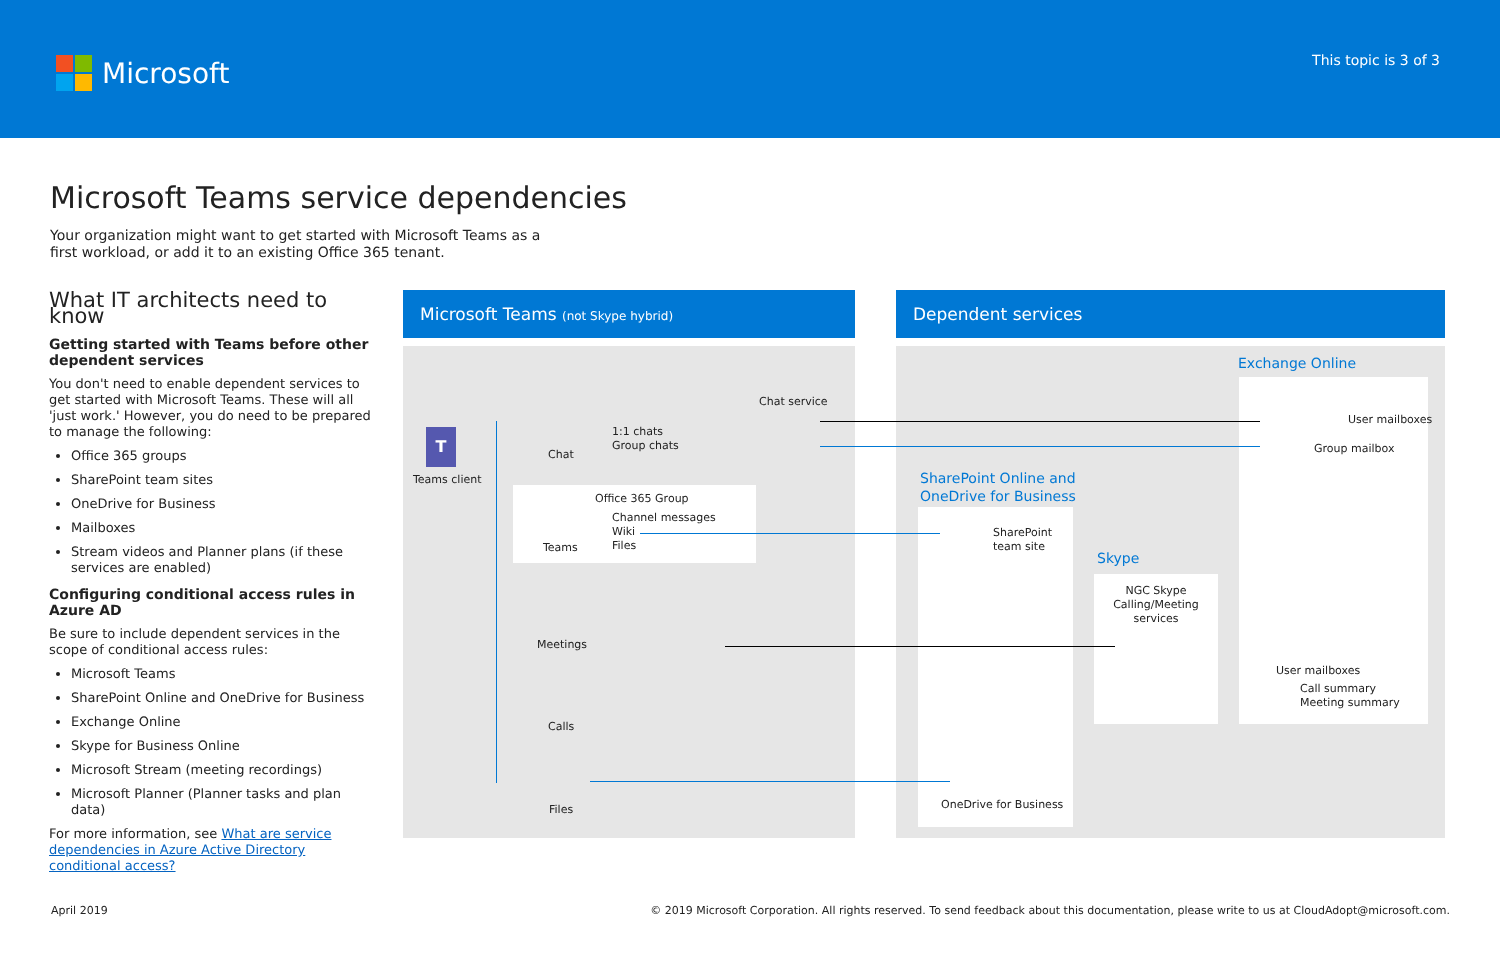Microsoft This topic is 3 of 3
Microsoft Teams service dependencies
Your organization might want to get started with Microsoft Teams as a first workload, or add it to an existing Office 365 tenant.
What IT architects need to know
Getting started with Teams before other dependent services
You don't need to enable dependent services to get started with Microsoft Teams. These will all 'just work.' However, you do need to be prepared to manage the following:
Office 365 groups
SharePoint team sites
OneDrive for Business
Mailboxes
Stream videos and Planner plans (if these services are enabled)
Configuring conditional access rules in Azure AD
Be sure to include dependent services in the scope of conditional access rules:
Microsoft Teams
SharePoint Online and OneDrive for Business
Exchange Online
Skype for Business Online
Microsoft Stream (meeting recordings)
Microsoft Planner (Planner tasks and plan data)
For more information, see What are service dependencies in Azure Active Directory conditional access?
Microsoft Teams (not Skype hybrid) Dependent services
T
Teams client
Chat
1:1 chats
Group chats
Chat service
Office 365 Group
Channel messages
Wiki
Files
Teams
Meetings
Calls
Files
Exchange Online
User mailboxes
Group mailbox
SharePoint Online and
OneDrive for Business
SharePoint
team site
Skype
NGC Skype Calling/Meeting services
User mailboxes
Call summary
Meeting summary
OneDrive for Business
April 2019
© 2019 Microsoft Corporation. All rights reserved. To send feedback about this documentation, please write to us at CloudAdopt@microsoft.com.